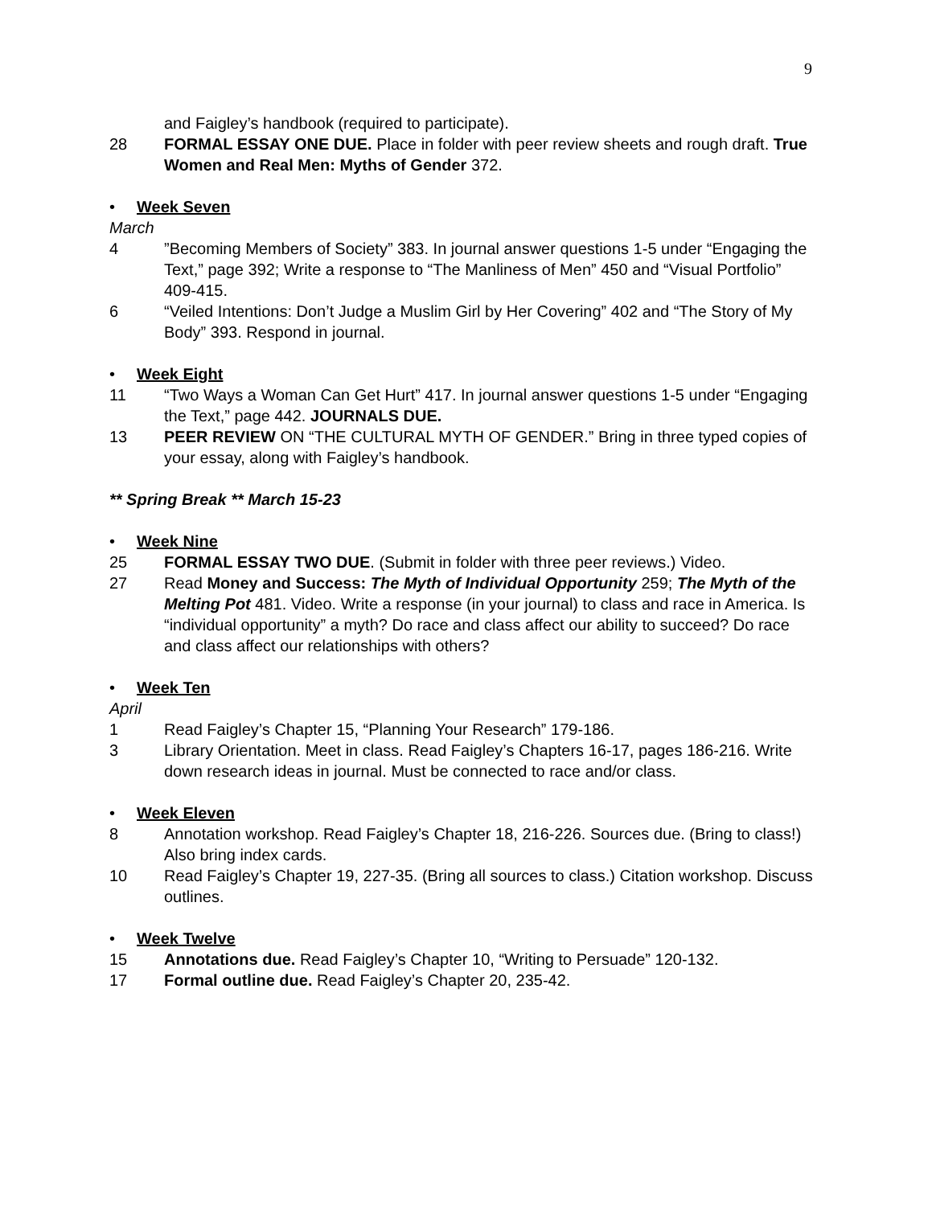9
and Faigley’s handbook (required to participate).
28 FORMAL ESSAY ONE DUE. Place in folder with peer review sheets and rough draft. True Women and Real Men: Myths of Gender 372.
• Week Seven
March
4 ”Becoming Members of Society” 383. In journal answer questions 1-5 under “Engaging the Text,” page 392; Write a response to “The Manliness of Men” 450 and “Visual Portfolio” 409-415.
6 “Veiled Intentions: Don’t Judge a Muslim Girl by Her Covering” 402 and “The Story of My Body” 393. Respond in journal.
• Week Eight
11 “Two Ways a Woman Can Get Hurt” 417. In journal answer questions 1-5 under “Engaging the Text,” page 442. JOURNALS DUE.
13 PEER REVIEW ON “THE CULTURAL MYTH OF GENDER.” Bring in three typed copies of your essay, along with Faigley’s handbook.
** Spring Break ** March 15-23
• Week Nine
25 FORMAL ESSAY TWO DUE. (Submit in folder with three peer reviews.) Video.
27 Read Money and Success: The Myth of Individual Opportunity 259; The Myth of the Melting Pot 481. Video. Write a response (in your journal) to class and race in America. Is “individual opportunity” a myth? Do race and class affect our ability to succeed? Do race and class affect our relationships with others?
• Week Ten
April
1 Read Faigley’s Chapter 15, “Planning Your Research” 179-186.
3 Library Orientation. Meet in class. Read Faigley’s Chapters 16-17, pages 186-216. Write down research ideas in journal. Must be connected to race and/or class.
• Week Eleven
8 Annotation workshop. Read Faigley’s Chapter 18, 216-226. Sources due. (Bring to class!) Also bring index cards.
10 Read Faigley’s Chapter 19, 227-35. (Bring all sources to class.) Citation workshop. Discuss outlines.
• Week Twelve
15 Annotations due. Read Faigley’s Chapter 10, “Writing to Persuade” 120-132.
17 Formal outline due. Read Faigley’s Chapter 20, 235-42.